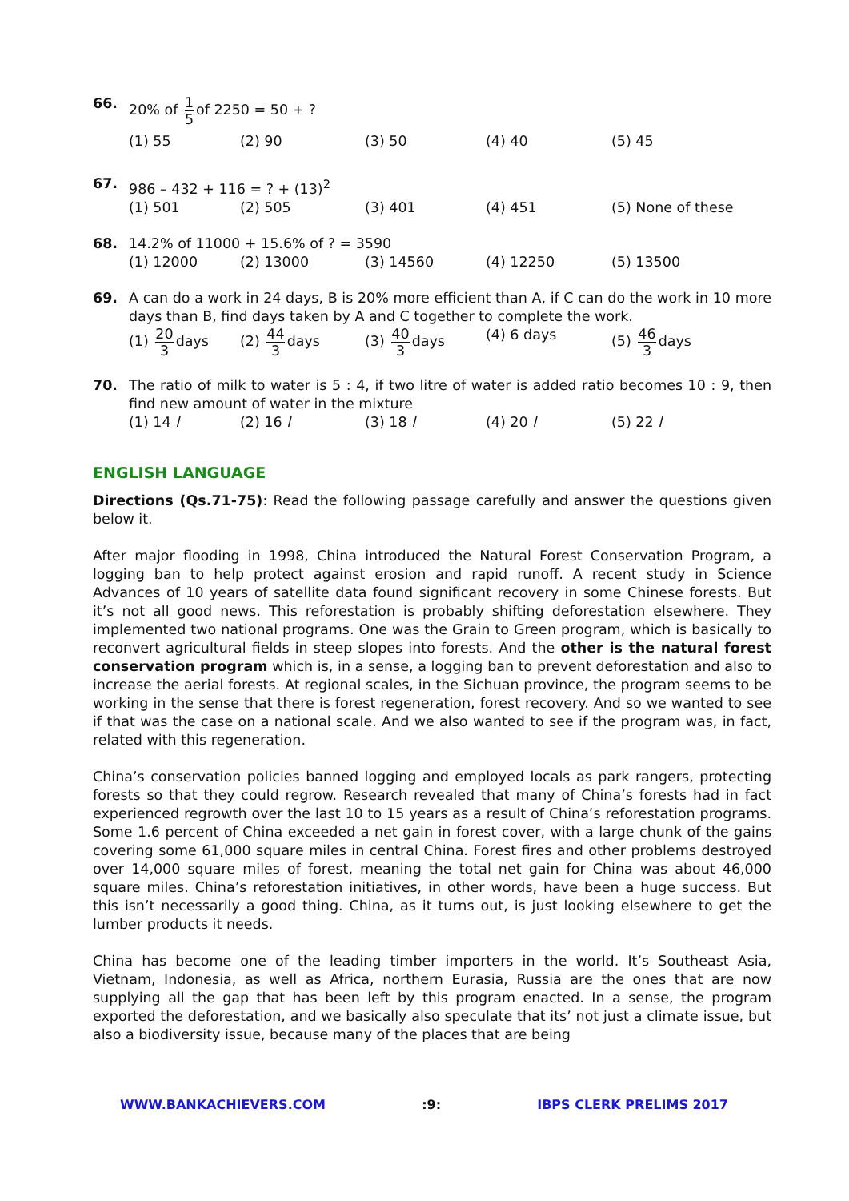66. 20% of 1 5 of 2250 = 50 + ?
(1) 55 (2) 90 (3) 50 (4) 40 (5) 45
67. 986 – 432 + 116 = ? + (13)<sup>2</sup>
(1) 501 (2) 505 (3) 401 (4) 451 (5) None of these
68. 14.2% of 11000 + 15.6% of ? = 3590
(1) 12000 (2) 13000 (3) 14560 (4) 12250 (5) 13500
69. A can do a work in 24 days, B is 20% more efficient than A, if C can do the work in 10 more days than B, find days taken by A and C together to complete the work.
(1) 20 3 days (2) 44 3 days (3) 40 3 days (4) 6 days (5) 46 3 days
70. The ratio of milk to water is 5 : 4, if two litre of water is added ratio becomes 10 : 9, then find new amount of water in the mixture
(1) 14 l (2) 16 l (3) 18 l (4) 20 l (5) 22 l
ENGLISH LANGUAGE
Directions (Qs.71-75): Read the following passage carefully and answer the questions given below it.
After major flooding in 1998, China introduced the Natural Forest Conservation Program, a logging ban to help protect against erosion and rapid runoff. A recent study in Science Advances of 10 years of satellite data found significant recovery in some Chinese forests. But it’s not all good news. This reforestation is probably shifting deforestation elsewhere. They implemented two national programs. One was the Grain to Green program, which is basically to reconvert agricultural fields in steep slopes into forests. And the other is the natural forest conservation program which is, in a sense, a logging ban to prevent deforestation and also to increase the aerial forests. At regional scales, in the Sichuan province, the program seems to be working in the sense that there is forest regeneration, forest recovery. And so we wanted to see if that was the case on a national scale. And we also wanted to see if the program was, in fact, related with this regeneration.
China’s conservation policies banned logging and employed locals as park rangers, protecting forests so that they could regrow. Research revealed that many of China’s forests had in fact experienced regrowth over the last 10 to 15 years as a result of China’s reforestation programs. Some 1.6 percent of China exceeded a net gain in forest cover, with a large chunk of the gains covering some 61,000 square miles in central China. Forest fires and other problems destroyed over 14,000 square miles of forest, meaning the total net gain for China was about 46,000 square miles. China’s reforestation initiatives, in other words, have been a huge success. But this isn’t necessarily a good thing. China, as it turns out, is just looking elsewhere to get the lumber products it needs.
China has become one of the leading timber importers in the world. It’s Southeast Asia, Vietnam, Indonesia, as well as Africa, northern Eurasia, Russia are the ones that are now supplying all the gap that has been left by this program enacted. In a sense, the program exported the deforestation, and we basically also speculate that its’ not just a climate issue, but also a biodiversity issue, because many of the places that are being
WWW.BANKACHIEVERS.COM:9: IBPS CLERK PRELIMS 2017